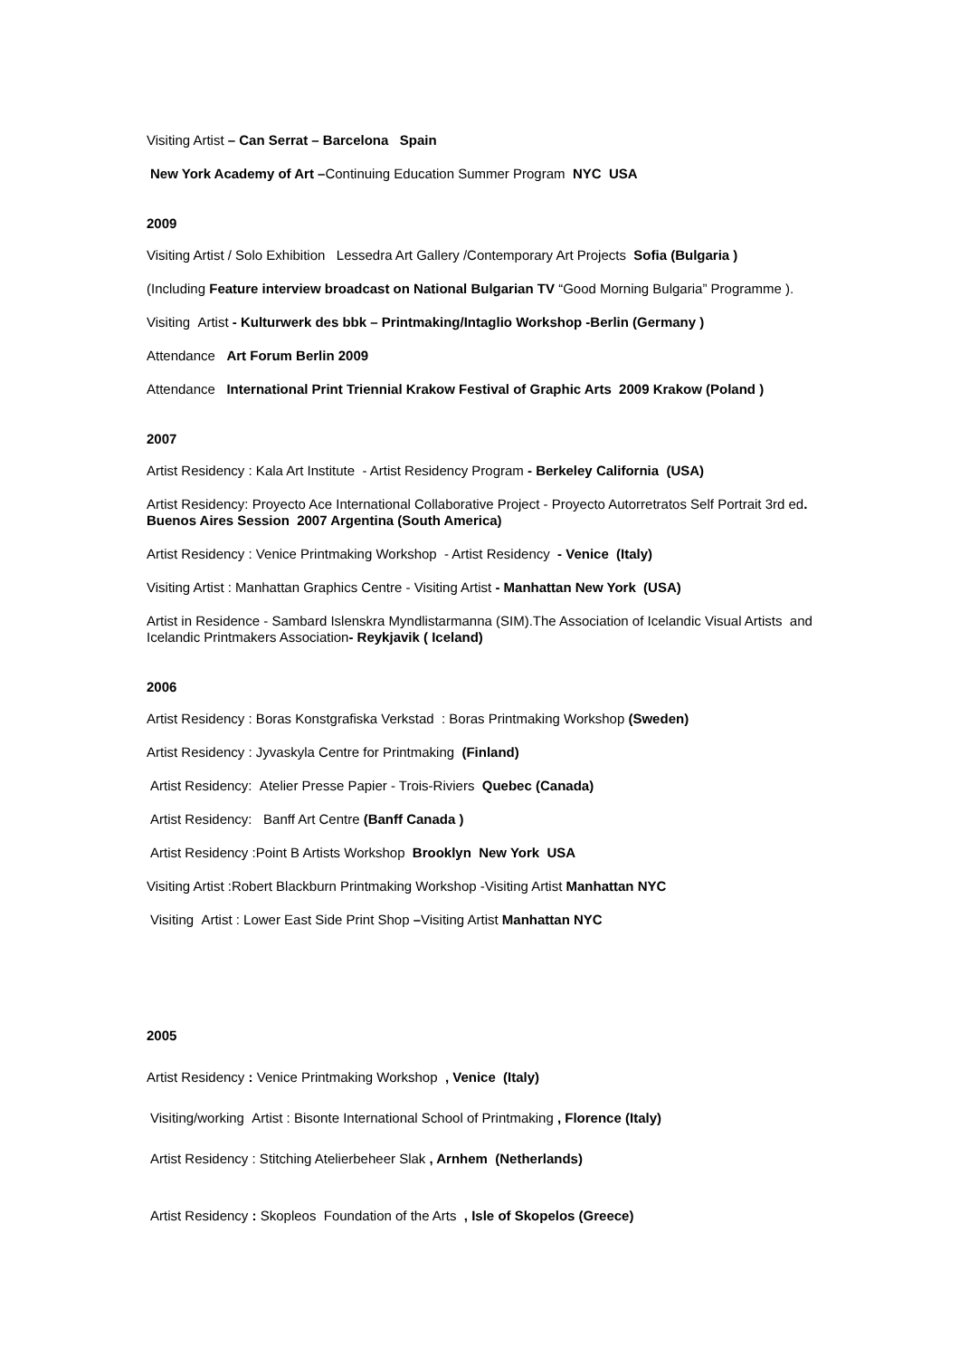Visiting Artist – Can Serrat – Barcelona Spain
New York Academy of Art –Continuing Education Summer Program NYC USA
2009
Visiting Artist / Solo Exhibition Lessedra Art Gallery /Contemporary Art Projects Sofia (Bulgaria )
(Including Feature interview broadcast on National Bulgarian TV “Good Morning Bulgaria” Programme ).
Visiting Artist - Kulturwerk des bbk – Printmaking/Intaglio Workshop -Berlin (Germany )
Attendance Art Forum Berlin 2009
Attendance International Print Triennial Krakow Festival of Graphic Arts 2009 Krakow (Poland )
2007
Artist Residency : Kala Art Institute - Artist Residency Program - Berkeley California (USA)
Artist Residency: Proyecto Ace International Collaborative Project - Proyecto Autorretratos Self Portrait 3rd ed. Buenos Aires Session 2007 Argentina (South America)
Artist Residency : Venice Printmaking Workshop - Artist Residency - Venice (Italy)
Visiting Artist : Manhattan Graphics Centre - Visiting Artist - Manhattan New York (USA)
Artist in Residence - Sambard Islenskra Myndlistarmanna (SIM).The Association of Icelandic Visual Artists and Icelandic Printmakers Association- Reykjavik ( Iceland)
2006
Artist Residency : Boras Konstgrafiska Verkstad : Boras Printmaking Workshop (Sweden)
Artist Residency : Jyvaskyla Centre for Printmaking (Finland)
Artist Residency: Atelier Presse Papier - Trois-Riviers Quebec (Canada)
Artist Residency: Banff Art Centre (Banff Canada )
Artist Residency :Point B Artists Workshop Brooklyn New York USA
Visiting Artist :Robert Blackburn Printmaking Workshop -Visiting Artist Manhattan NYC
Visiting Artist : Lower East Side Print Shop –Visiting Artist Manhattan NYC
2005
Artist Residency : Venice Printmaking Workshop , Venice (Italy)
Visiting/working Artist : Bisonte International School of Printmaking , Florence (Italy)
Artist Residency : Stitching Atelierbeheer Slak , Arnhem (Netherlands)
Artist Residency : Skopleos Foundation of the Arts , Isle of Skopelos (Greece)